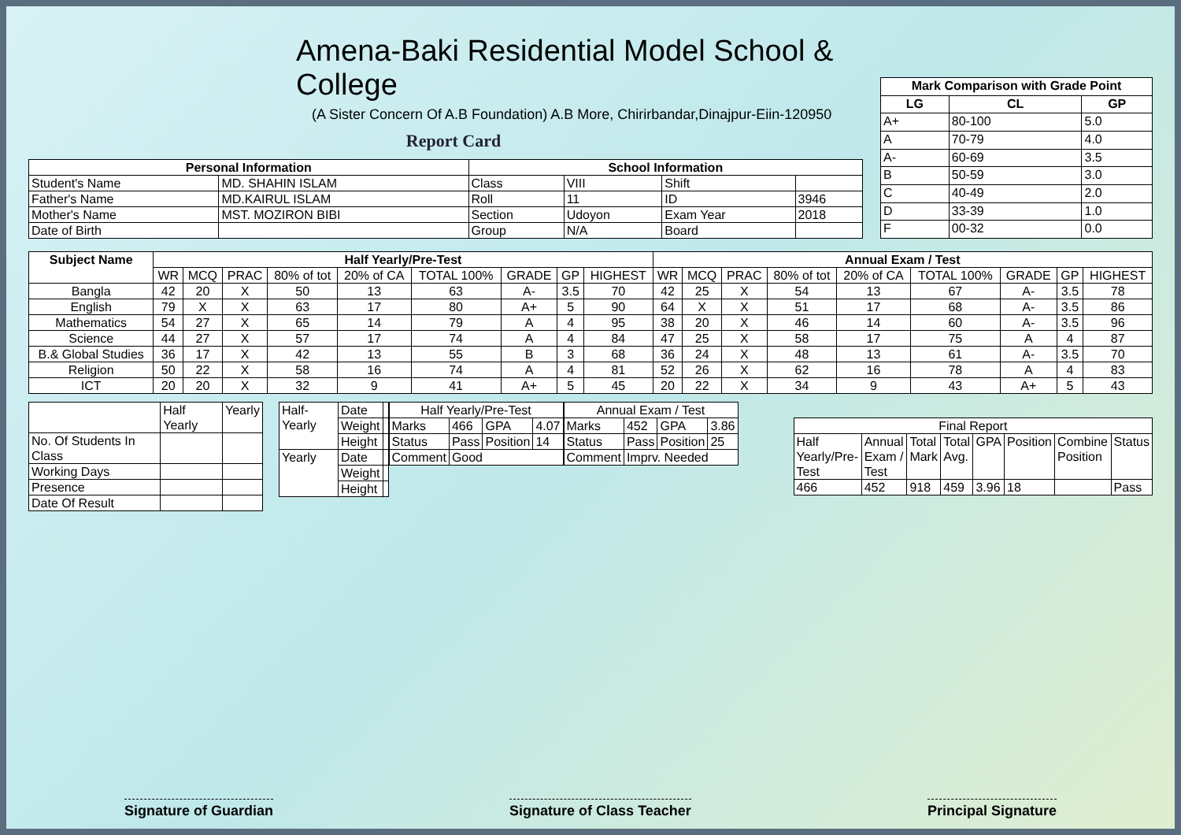Amena-Baki Residential Model School & College
(A Sister Concern Of A.B Foundation) A.B More, Chirirbandar,Dinajpur-Eiin-120950
Report Card
| Personal Information | | School Information | | | |
| --- | --- | --- | --- | --- | --- |
| Student's Name | MD. SHAHIN ISLAM | Class | VIII | Shift | |
| Father's Name | MD.KAIRUL ISLAM | Roll | 11 | ID | 3946 |
| Mother's Name | MST. MOZIRON BIBI | Section | Udoyon | Exam Year | 2018 |
| Date of Birth | | Group | N/A | Board | |
| Mark Comparison with Grade Point | | |
| --- | --- | --- |
| LG | CL | GP |
| A+ | 80-100 | 5.0 |
| A | 70-79 | 4.0 |
| A- | 60-69 | 3.5 |
| B | 50-59 | 3.0 |
| C | 40-49 | 2.0 |
| D | 33-39 | 1.0 |
| F | 00-32 | 0.0 |
| Subject Name | Half Yearly/Pre-Test | | | | | | | | | Annual Exam / Test | | | | | | | | |
| --- | --- | --- | --- | --- | --- | --- | --- | --- | --- | --- | --- | --- | --- | --- | --- | --- | --- | --- |
| | WR | MCQ | PRAC | 80% of tot | 20% of CA | TOTAL 100% | GRADE | GP | HIGHEST | WR | MCQ | PRAC | 80% of tot | 20% of CA | TOTAL 100% | GRADE | GP | HIGHEST |
| Bangla | 42 | 20 | X | 50 | 13 | 63 | A- | 3.5 | 70 | 42 | 25 | X | 54 | 13 | 67 | A- | 3.5 | 78 |
| English | 79 | X | X | 63 | 17 | 80 | A+ | 5 | 90 | 64 | X | X | 51 | 17 | 68 | A- | 3.5 | 86 |
| Mathematics | 54 | 27 | X | 65 | 14 | 79 | A | 4 | 95 | 38 | 20 | X | 46 | 14 | 60 | A- | 3.5 | 96 |
| Science | 44 | 27 | X | 57 | 17 | 74 | A | 4 | 84 | 47 | 25 | X | 58 | 17 | 75 | A | 4 | 87 |
| B.& Global Studies | 36 | 17 | X | 42 | 13 | 55 | B | 3 | 68 | 36 | 24 | X | 48 | 13 | 61 | A- | 3.5 | 70 |
| Religion | 50 | 22 | X | 58 | 16 | 74 | A | 4 | 81 | 52 | 26 | X | 62 | 16 | 78 | A | 4 | 83 |
| ICT | 20 | 20 | X | 32 | 9 | 41 | A+ | 5 | 45 | 20 | 22 | X | 34 | 9 | 43 | A+ | 5 | 43 |
| | Half Yearly | Yearly |
| No. Of Students In Class | | |
| Working Days | | |
| Presence | | |
| Date Of Result | | |
| Half-Yearly | Date | |
| | Weight | |
| | Height | |
| Yearly | Date | |
| | Weight | |
| | Height | |
| Half Yearly/Pre-Test | | | |
| Marks | 466 | GPA | 4.07 |
| Status | Pass | Position | 14 |
| Comment | Good | | |
| Annual Exam / Test | | | |
| Marks | 452 | GPA | 3.86 |
| Status | Pass | Position | 25 |
| Comment | Imprv. Needed | | |
| Final Report | | | | | | | |
| Half Yearly/Pre-Test | Annual Exam / Test | Total Mark | Total Avg. | GPA | Position | Combine Position | Status |
| 466 | 452 | 918 | 459 | 3.96 | 18 | | Pass |
Signature of Guardian Signature of Class Teacher Principal Signature